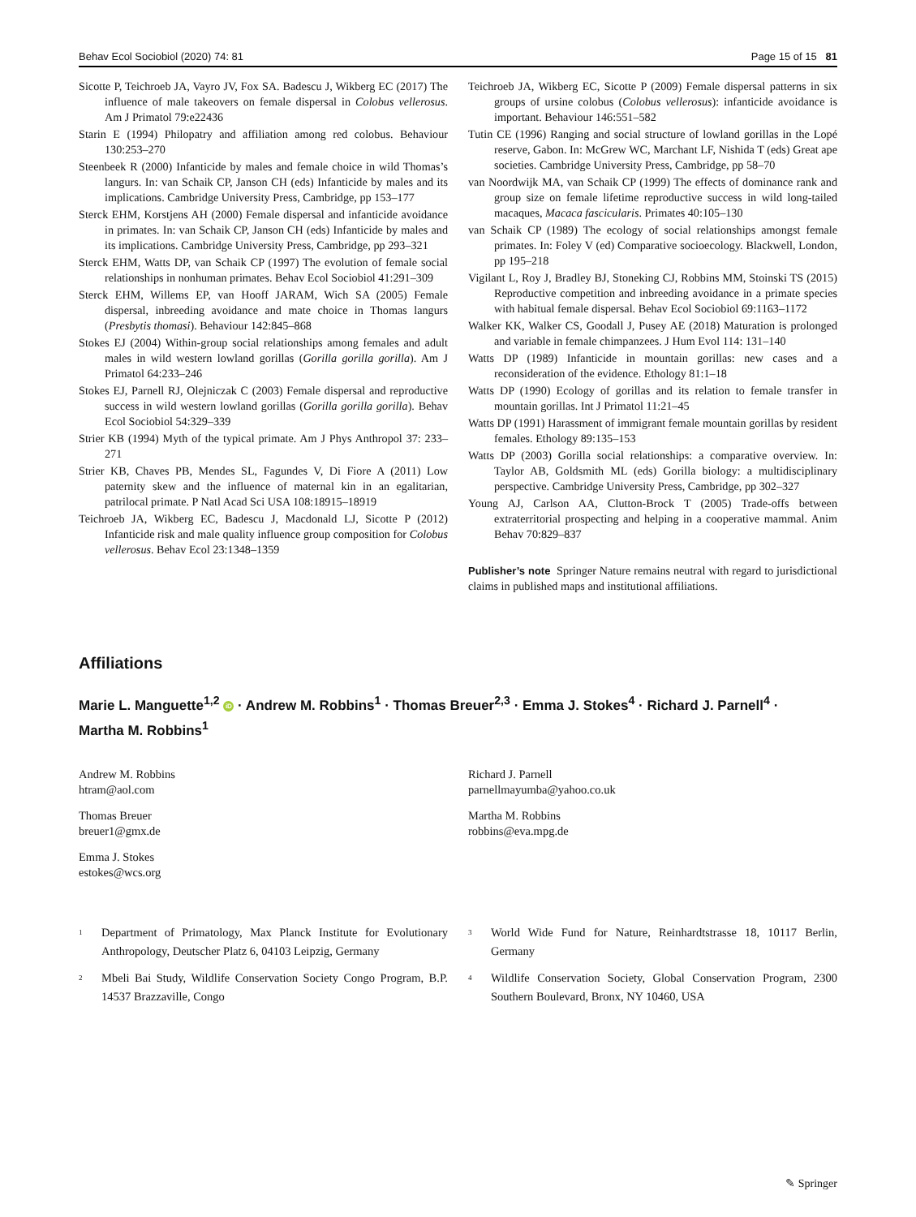Behav Ecol Sociobiol (2020) 74: 81 Page 15 of 15 81
Sicotte P, Teichroeb JA, Vayro JV, Fox SA. Badescu J, Wikberg EC (2017) The influence of male takeovers on female dispersal in Colobus vellerosus. Am J Primatol 79:e22436
Starin E (1994) Philopatry and affiliation among red colobus. Behaviour 130:253–270
Steenbeek R (2000) Infanticide by males and female choice in wild Thomas’s langurs. In: van Schaik CP, Janson CH (eds) Infanticide by males and its implications. Cambridge University Press, Cambridge, pp 153–177
Sterck EHM, Korstjens AH (2000) Female dispersal and infanticide avoidance in primates. In: van Schaik CP, Janson CH (eds) Infanticide by males and its implications. Cambridge University Press, Cambridge, pp 293–321
Sterck EHM, Watts DP, van Schaik CP (1997) The evolution of female social relationships in nonhuman primates. Behav Ecol Sociobiol 41:291–309
Sterck EHM, Willems EP, van Hooff JARAM, Wich SA (2005) Female dispersal, inbreeding avoidance and mate choice in Thomas langurs (Presbytis thomasi). Behaviour 142:845–868
Stokes EJ (2004) Within-group social relationships among females and adult males in wild western lowland gorillas (Gorilla gorilla gorilla). Am J Primatol 64:233–246
Stokes EJ, Parnell RJ, Olejniczak C (2003) Female dispersal and reproductive success in wild western lowland gorillas (Gorilla gorilla gorilla). Behav Ecol Sociobiol 54:329–339
Strier KB (1994) Myth of the typical primate. Am J Phys Anthropol 37: 233–271
Strier KB, Chaves PB, Mendes SL, Fagundes V, Di Fiore A (2011) Low paternity skew and the influence of maternal kin in an egalitarian, patrilocal primate. P Natl Acad Sci USA 108:18915–18919
Teichroeb JA, Wikberg EC, Badescu J, Macdonald LJ, Sicotte P (2012) Infanticide risk and male quality influence group composition for Colobus vellerosus. Behav Ecol 23:1348–1359
Teichroeb JA, Wikberg EC, Sicotte P (2009) Female dispersal patterns in six groups of ursine colobus (Colobus vellerosus): infanticide avoidance is important. Behaviour 146:551–582
Tutin CE (1996) Ranging and social structure of lowland gorillas in the Lopé reserve, Gabon. In: McGrew WC, Marchant LF, Nishida T (eds) Great ape societies. Cambridge University Press, Cambridge, pp 58–70
van Noordwijk MA, van Schaik CP (1999) The effects of dominance rank and group size on female lifetime reproductive success in wild long-tailed macaques, Macaca fascicularis. Primates 40:105–130
van Schaik CP (1989) The ecology of social relationships amongst female primates. In: Foley V (ed) Comparative socioecology. Blackwell, London, pp 195–218
Vigilant L, Roy J, Bradley BJ, Stoneking CJ, Robbins MM, Stoinski TS (2015) Reproductive competition and inbreeding avoidance in a primate species with habitual female dispersal. Behav Ecol Sociobiol 69:1163–1172
Walker KK, Walker CS, Goodall J, Pusey AE (2018) Maturation is prolonged and variable in female chimpanzees. J Hum Evol 114: 131–140
Watts DP (1989) Infanticide in mountain gorillas: new cases and a reconsideration of the evidence. Ethology 81:1–18
Watts DP (1990) Ecology of gorillas and its relation to female transfer in mountain gorillas. Int J Primatol 11:21–45
Watts DP (1991) Harassment of immigrant female mountain gorillas by resident females. Ethology 89:135–153
Watts DP (2003) Gorilla social relationships: a comparative overview. In: Taylor AB, Goldsmith ML (eds) Gorilla biology: a multidisciplinary perspective. Cambridge University Press, Cambridge, pp 302–327
Young AJ, Carlson AA, Clutton-Brock T (2005) Trade-offs between extraterritorial prospecting and helping in a cooperative mammal. Anim Behav 70:829–837
Publisher’s note Springer Nature remains neutral with regard to jurisdictional claims in published maps and institutional affiliations.
Affiliations
Marie L. Manguette<sup>1,2</sup> iD · Andrew M. Robbins<sup>1</sup> · Thomas Breuer<sup>2,3</sup> · Emma J. Stokes<sup>4</sup> · Richard J. Parnell<sup>4</sup> ·
Martha M. Robbins<sup>1</sup>
Andrew M. Robbins
htram@aol.com
Thomas Breuer
breuer1@gmx.de
Emma J. Stokes
estokes@wcs.org
Richard J. Parnell
parnellmayumba@yahoo.co.uk
Martha M. Robbins
robbins@eva.mpg.de
<sup>1</sup> Department of Primatology, Max Planck Institute for Evolutionary Anthropology, Deutscher Platz 6, 04103 Leipzig, Germany
<sup>2</sup> Mbeli Bai Study, Wildlife Conservation Society Congo Program, B.P. 14537 Brazzaville, Congo
<sup>3</sup> World Wide Fund for Nature, Reinhardtstrasse 18, 10117 Berlin, Germany
<sup>4</sup> Wildlife Conservation Society, Global Conservation Program, 2300 Southern Boulevard, Bronx, NY 10460, USA
✎ Springer